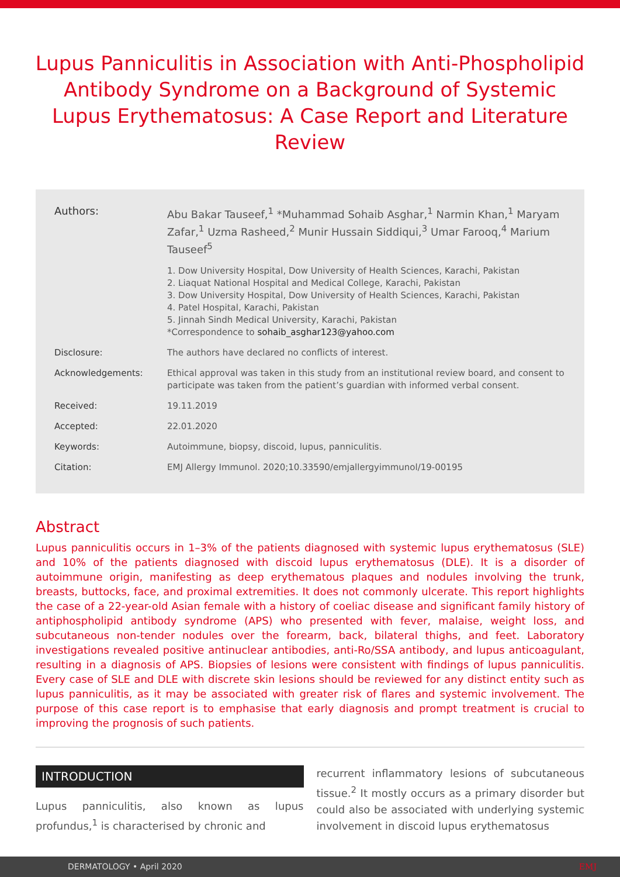Lupus Panniculitis in Association with Anti-Phospholipid Antibody Syndrome on a Background of Systemic Lupus Erythematosus: A Case Report and Literature Review
Authors: Abu Bakar Tauseef,<sup>1</sup> *Muhammad Sohaib Asghar,<sup>1</sup> Narmin Khan,<sup>1</sup> Maryam Zafar,<sup>1</sup> Uzma Rasheed,<sup>2</sup> Munir Hussain Siddiqui,<sup>3</sup> Umar Farooq,<sup>4</sup> Marium Tauseef<sup>5</sup>
1. Dow University Hospital, Dow University of Health Sciences, Karachi, Pakistan
2. Liaquat National Hospital and Medical College, Karachi, Pakistan
3. Dow University Hospital, Dow University of Health Sciences, Karachi, Pakistan
4. Patel Hospital, Karachi, Pakistan
5. Jinnah Sindh Medical University, Karachi, Pakistan
*Correspondence to sohaib_asghar123@yahoo.com
Disclosure: The authors have declared no conflicts of interest.
Acknowledgements: Ethical approval was taken in this study from an institutional review board, and consent to participate was taken from the patient’s guardian with informed verbal consent.
Received: 19.11.2019
Accepted: 22.01.2020
Keywords: Autoimmune, biopsy, discoid, lupus, panniculitis.
Citation: EMJ Allergy Immunol. 2020;10.33590/emjallergyimmunol/19-00195
Abstract
Lupus panniculitis occurs in 1–3% of the patients diagnosed with systemic lupus erythematosus (SLE) and 10% of the patients diagnosed with discoid lupus erythematosus (DLE). It is a disorder of autoimmune origin, manifesting as deep erythematous plaques and nodules involving the trunk, breasts, buttocks, face, and proximal extremities. It does not commonly ulcerate. This report highlights the case of a 22-year-old Asian female with a history of coeliac disease and significant family history of antiphospholipid antibody syndrome (APS) who presented with fever, malaise, weight loss, and subcutaneous non-tender nodules over the forearm, back, bilateral thighs, and feet. Laboratory investigations revealed positive antinuclear antibodies, anti-Ro/SSA antibody, and lupus anticoagulant, resulting in a diagnosis of APS. Biopsies of lesions were consistent with findings of lupus panniculitis. Every case of SLE and DLE with discrete skin lesions should be reviewed for any distinct entity such as lupus panniculitis, as it may be associated with greater risk of flares and systemic involvement. The purpose of this case report is to emphasise that early diagnosis and prompt treatment is crucial to improving the prognosis of such patients.
INTRODUCTION
Lupus panniculitis, also known as lupus profundus,<sup>1</sup> is characterised by chronic and
recurrent inflammatory lesions of subcutaneous tissue.<sup>2</sup> It mostly occurs as a primary disorder but could also be associated with underlying systemic involvement in discoid lupus erythematosus
DERMATOLOGY • April 2020 EMJ